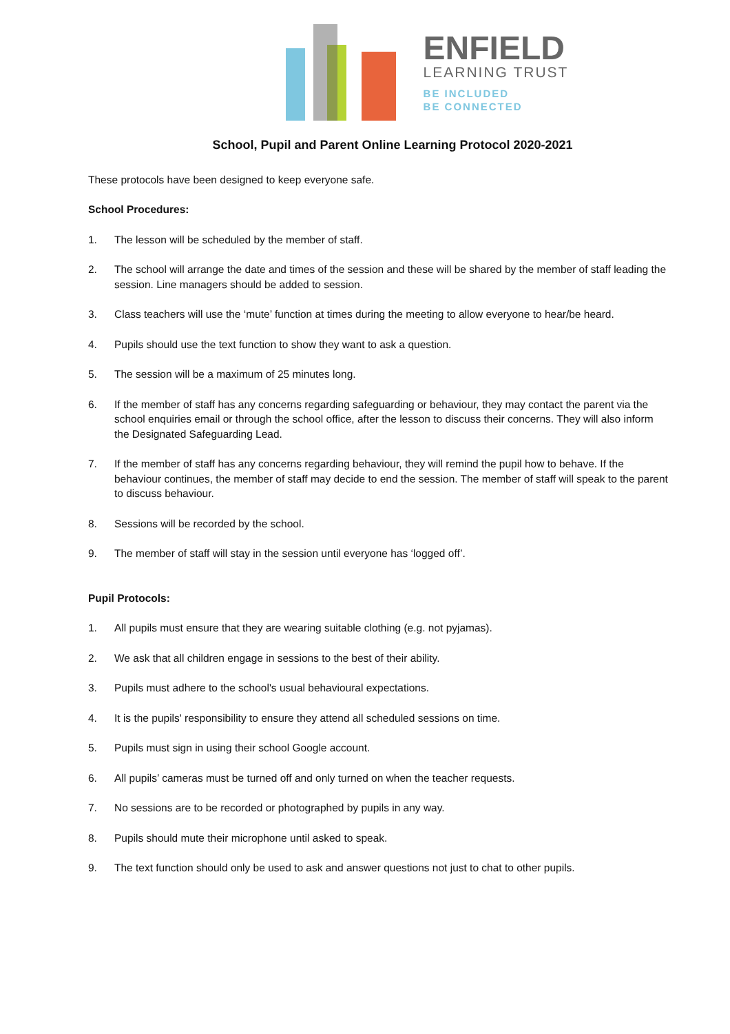ENFIELD
LEARNING TRUST
BE INCLUDED
BE CONNECTED
School, Pupil and Parent Online Learning Protocol 2020-2021
These protocols have been designed to keep everyone safe.
School Procedures:
1. The lesson will be scheduled by the member of staff.
2. The school will arrange the date and times of the session and these will be shared by the member of staff leading the session. Line managers should be added to session.
3. Class teachers will use the ‘mute’ function at times during the meeting to allow everyone to hear/be heard.
4. Pupils should use the text function to show they want to ask a question.
5. The session will be a maximum of 25 minutes long.
6. If the member of staff has any concerns regarding safeguarding or behaviour, they may contact the parent via the school enquiries email or through the school office, after the lesson to discuss their concerns. They will also inform the Designated Safeguarding Lead.
7. If the member of staff has any concerns regarding behaviour, they will remind the pupil how to behave. If the behaviour continues, the member of staff may decide to end the session. The member of staff will speak to the parent to discuss behaviour.
8. Sessions will be recorded by the school.
9. The member of staff will stay in the session until everyone has ‘logged off’.
Pupil Protocols:
1. All pupils must ensure that they are wearing suitable clothing (e.g. not pyjamas).
2. We ask that all children engage in sessions to the best of their ability.
3. Pupils must adhere to the school's usual behavioural expectations.
4. It is the pupils' responsibility to ensure they attend all scheduled sessions on time.
5. Pupils must sign in using their school Google account.
6. All pupils’ cameras must be turned off and only turned on when the teacher requests.
7. No sessions are to be recorded or photographed by pupils in any way.
8. Pupils should mute their microphone until asked to speak.
9. The text function should only be used to ask and answer questions not just to chat to other pupils.